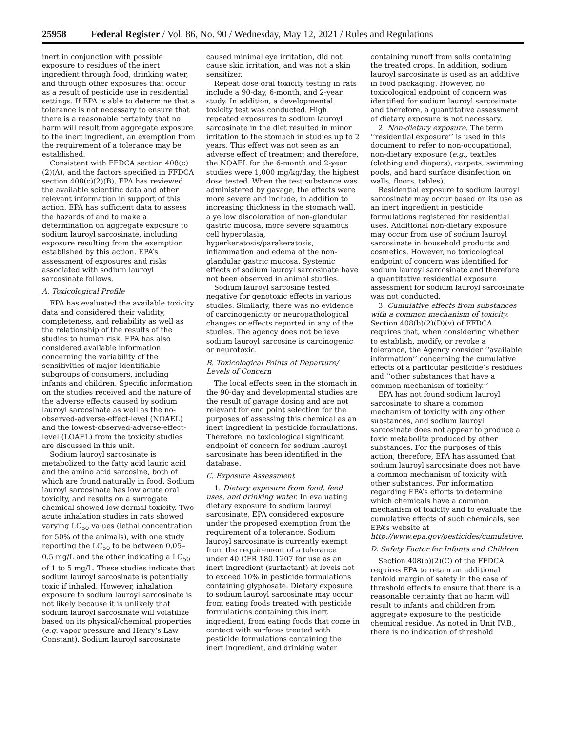25958 Federal Register / Vol. 86, No. 90 / Wednesday, May 12, 2021 / Rules and Regulations
inert in conjunction with possible exposure to residues of the inert ingredient through food, drinking water, and through other exposures that occur as a result of pesticide use in residential settings. If EPA is able to determine that a tolerance is not necessary to ensure that there is a reasonable certainty that no harm will result from aggregate exposure to the inert ingredient, an exemption from the requirement of a tolerance may be established.
Consistent with FFDCA section 408(c)(2)(A), and the factors specified in FFDCA section 408(c)(2)(B), EPA has reviewed the available scientific data and other relevant information in support of this action. EPA has sufficient data to assess the hazards of and to make a determination on aggregate exposure to sodium lauroyl sarcosinate, including exposure resulting from the exemption established by this action. EPA’s assessment of exposures and risks associated with sodium lauroyl sarcosinate follows.
A. Toxicological Profile
EPA has evaluated the available toxicity data and considered their validity, completeness, and reliability as well as the relationship of the results of the studies to human risk. EPA has also considered available information concerning the variability of the sensitivities of major identifiable subgroups of consumers, including infants and children. Specific information on the studies received and the nature of the adverse effects caused by sodium lauroyl sarcosinate as well as the no-observed-adverse-effect-level (NOAEL) and the lowest-observed-adverse-effect-level (LOAEL) from the toxicity studies are discussed in this unit.
Sodium lauroyl sarcosinate is metabolized to the fatty acid lauric acid and the amino acid sarcosine, both of which are found naturally in food. Sodium lauroyl sarcosinate has low acute oral toxicity, and results on a surrogate chemical showed low dermal toxicity. Two acute inhalation studies in rats showed varying LC<sub>50</sub> values (lethal concentration for 50% of the animals), with one study reporting the LC<sub>50</sub> to be between 0.05–0.5 mg/L and the other indicating a LC<sub>50</sub> of 1 to 5 mg/L. These studies indicate that sodium lauroyl sarcosinate is potentially toxic if inhaled. However, inhalation exposure to sodium lauroyl sarcosinate is not likely because it is unlikely that sodium lauroyl sarcosinate will volatilize based on its physical/chemical properties (e.g. vapor pressure and Henry’s Law Constant). Sodium lauroyl sarcosinate
caused minimal eye irritation, did not cause skin irritation, and was not a skin sensitizer.
Repeat dose oral toxicity testing in rats include a 90-day, 6-month, and 2-year study. In addition, a developmental toxicity test was conducted. High repeated exposures to sodium lauroyl sarcosinate in the diet resulted in minor irritation to the stomach in studies up to 2 years. This effect was not seen as an adverse effect of treatment and therefore, the NOAEL for the 6-month and 2-year studies were 1,000 mg/kg/day, the highest dose tested. When the test substance was administered by gavage, the effects were more severe and include, in addition to increasing thickness in the stomach wall, a yellow discoloration of non-glandular gastric mucosa, more severe squamous cell hyperplasia, hyperkeratosis/parakeratosis, inflammation and edema of the non-glandular gastric mucosa. Systemic effects of sodium lauroyl sarcosinate have not been observed in animal studies.
Sodium lauroyl sarcosine tested negative for genotoxic effects in various studies. Similarly, there was no evidence of carcinogenicity or neuropathological changes or effects reported in any of the studies. The agency does not believe sodium lauroyl sarcosine is carcinogenic or neurotoxic.
B. Toxicological Points of Departure/ Levels of Concern
The local effects seen in the stomach in the 90-day and developmental studies are the result of gavage dosing and are not relevant for end point selection for the purposes of assessing this chemical as an inert ingredient in pesticide formulations. Therefore, no toxicological significant endpoint of concern for sodium lauroyl sarcosinate has been identified in the database.
C. Exposure Assessment
1. Dietary exposure from food, feed uses, and drinking water. In evaluating dietary exposure to sodium lauroyl sarcosinate, EPA considered exposure under the proposed exemption from the requirement of a tolerance. Sodium lauroyl sarcosinate is currently exempt from the requirement of a tolerance under 40 CFR 180.1207 for use as an inert ingredient (surfactant) at levels not to exceed 10% in pesticide formulations containing glyphosate. Dietary exposure to sodium lauroyl sarcosinate may occur from eating foods treated with pesticide formulations containing this inert ingredient, from eating foods that come in contact with surfaces treated with pesticide formulations containing the inert ingredient, and drinking water
containing runoff from soils containing the treated crops. In addition, sodium lauroyl sarcosinate is used as an additive in food packaging. However, no toxicological endpoint of concern was identified for sodium lauroyl sarcosinate and therefore, a quantitative assessment of dietary exposure is not necessary.
2. Non-dietary exposure. The term ‘‘residential exposure’’ is used in this document to refer to non-occupational, non-dietary exposure (e.g., textiles (clothing and diapers), carpets, swimming pools, and hard surface disinfection on walls, floors, tables).
Residential exposure to sodium lauroyl sarcosinate may occur based on its use as an inert ingredient in pesticide formulations registered for residential uses. Additional non-dietary exposure may occur from use of sodium lauroyl sarcosinate in household products and cosmetics. However, no toxicological endpoint of concern was identified for sodium lauroyl sarcosinate and therefore a quantitative residential exposure assessment for sodium lauroyl sarcosinate was not conducted.
3. Cumulative effects from substances with a common mechanism of toxicity. Section 408(b)(2)(D)(v) of FFDCA requires that, when considering whether to establish, modify, or revoke a tolerance, the Agency consider ‘‘available information’’ concerning the cumulative effects of a particular pesticide’s residues and ‘‘other substances that have a common mechanism of toxicity.’’
EPA has not found sodium lauroyl sarcosinate to share a common mechanism of toxicity with any other substances, and sodium lauroyl sarcosinate does not appear to produce a toxic metabolite produced by other substances. For the purposes of this action, therefore, EPA has assumed that sodium lauroyl sarcosinate does not have a common mechanism of toxicity with other substances. For information regarding EPA’s efforts to determine which chemicals have a common mechanism of toxicity and to evaluate the cumulative effects of such chemicals, see EPA’s website at http://www.epa.gov/pesticides/cumulative.
D. Safety Factor for Infants and Children
Section 408(b)(2)(C) of the FFDCA requires EPA to retain an additional tenfold margin of safety in the case of threshold effects to ensure that there is a reasonable certainty that no harm will result to infants and children from aggregate exposure to the pesticide chemical residue. As noted in Unit IV.B., there is no indication of threshold